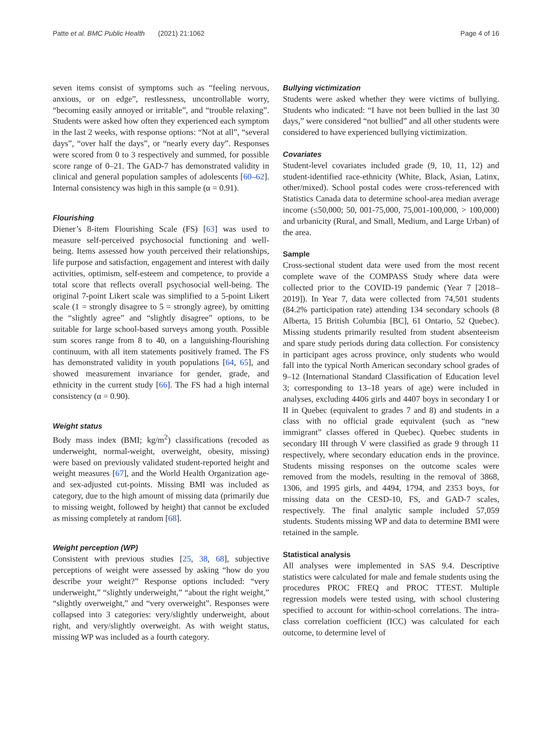Patte et al. BMC Public Health (2021) 21:1062 Page 4 of 16
seven items consist of symptoms such as “feeling nervous, anxious, or on edge”, restlessness, uncontrollable worry, “becoming easily annoyed or irritable”, and “trouble relaxing”. Students were asked how often they experienced each symptom in the last 2 weeks, with response options: “Not at all”, “several days”, “over half the days”, or “nearly every day”. Responses were scored from 0 to 3 respectively and summed, for possible score range of 0–21. The GAD-7 has demonstrated validity in clinical and general population samples of adolescents [60–62]. Internal consistency was high in this sample (α = 0.91).
Flourishing
Diener’s 8-item Flourishing Scale (FS) [63] was used to measure self-perceived psychosocial functioning and well-being. Items assessed how youth perceived their relationships, life purpose and satisfaction, engagement and interest with daily activities, optimism, self-esteem and competence, to provide a total score that reflects overall psychosocial well-being. The original 7-point Likert scale was simplified to a 5-point Likert scale (1 = strongly disagree to 5 = strongly agree), by omitting the “slightly agree” and “slightly disagree” options, to be suitable for large school-based surveys among youth. Possible sum scores range from 8 to 40, on a languishing-flourishing continuum, with all item statements positively framed. The FS has demonstrated validity in youth populations [64, 65], and showed measurement invariance for gender, grade, and ethnicity in the current study [66]. The FS had a high internal consistency (α = 0.90).
Weight status
Body mass index (BMI; kg/m<sup>2</sup>) classifications (recoded as underweight, normal-weight, overweight, obesity, missing) were based on previously validated student-reported height and weight measures [67], and the World Health Organization age- and sex-adjusted cut-points. Missing BMI was included as category, due to the high amount of missing data (primarily due to missing weight, followed by height) that cannot be excluded as missing completely at random [68].
Weight perception (WP)
Consistent with previous studies [25, 38, 68], subjective perceptions of weight were assessed by asking “how do you describe your weight?” Response options included: “very underweight,” “slightly underweight,” “about the right weight,” “slightly overweight,” and “very overweight”. Responses were collapsed into 3 categories: very/slightly underweight, about right, and very/slightly overweight. As with weight status, missing WP was included as a fourth category.
Bullying victimization
Students were asked whether they were victims of bullying. Students who indicated: “I have not been bullied in the last 30 days,” were considered “not bullied” and all other students were considered to have experienced bullying victimization.
Covariates
Student-level covariates included grade (9, 10, 11, 12) and student-identified race-ethnicity (White, Black, Asian, Latinx, other/mixed). School postal codes were cross-referenced with Statistics Canada data to determine school-area median average income (≤50,000; 50, 001-75,000, 75,001-100,000, > 100,000) and urbanicity (Rural, and Small, Medium, and Large Urban) of the area.
Sample
Cross-sectional student data were used from the most recent complete wave of the COMPASS Study where data were collected prior to the COVID-19 pandemic (Year 7 [2018–2019]). In Year 7, data were collected from 74,501 students (84.2% participation rate) attending 134 secondary schools (8 Alberta, 15 British Columbia [BC], 61 Ontario, 52 Quebec). Missing students primarily resulted from student absenteeism and spare study periods during data collection. For consistency in participant ages across province, only students who would fall into the typical North American secondary school grades of 9–12 (International Standard Classification of Education level 3; corresponding to 13–18 years of age) were included in analyses, excluding 4406 girls and 4407 boys in secondary I or II in Quebec (equivalent to grades 7 and 8) and students in a class with no official grade equivalent (such as “new immigrant” classes offered in Quebec). Quebec students in secondary III through V were classified as grade 9 through 11 respectively, where secondary education ends in the province. Students missing responses on the outcome scales were removed from the models, resulting in the removal of 3868, 1306, and 1995 girls, and 4494, 1794, and 2353 boys, for missing data on the CESD-10, FS, and GAD-7 scales, respectively. The final analytic sample included 57,059 students. Students missing WP and data to determine BMI were retained in the sample.
Statistical analysis
All analyses were implemented in SAS 9.4. Descriptive statistics were calculated for male and female students using the procedures PROC FREQ and PROC TTEST. Multiple regression models were tested using, with school clustering specified to account for within-school correlations. The intra-class correlation coefficient (ICC) was calculated for each outcome, to determine level of